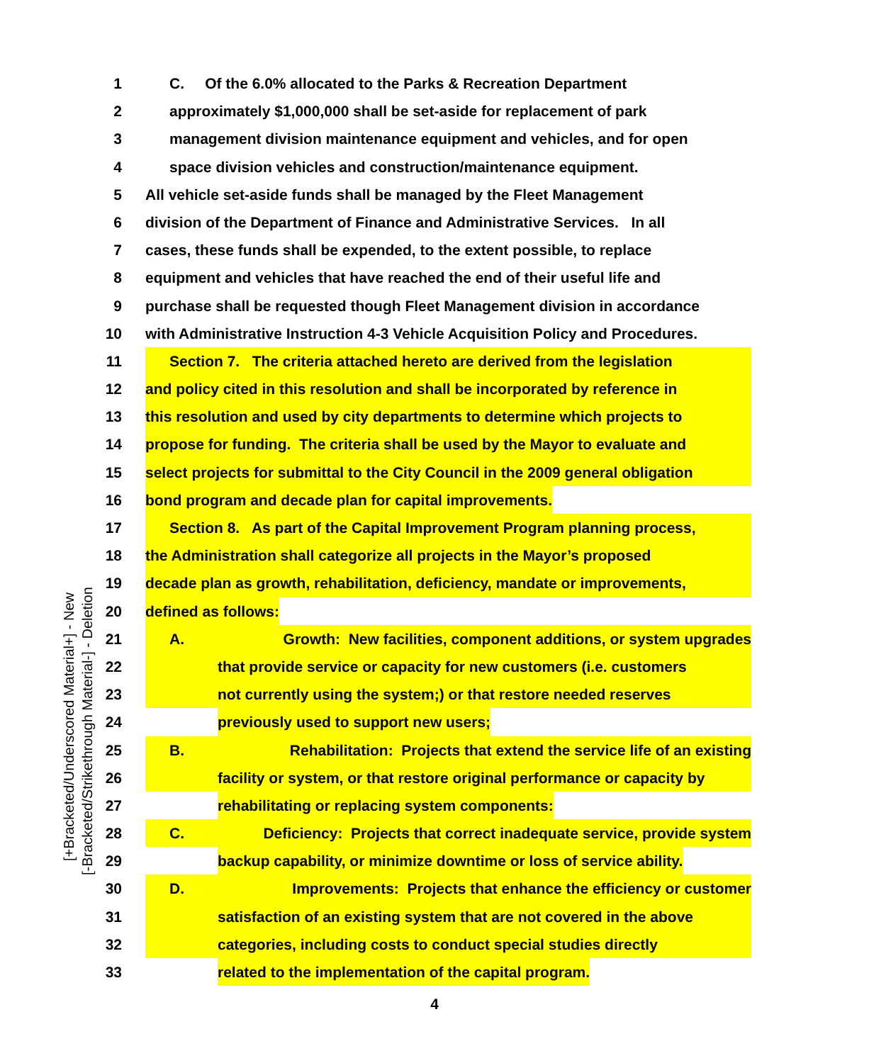[+Bracketed/Underscored Material+] - New
[-Bracketed/Strikethrough Material-] - Deletion
1 C. Of the 6.0% allocated to the Parks & Recreation Department
2 approximately $1,000,000 shall be set-aside for replacement of park
3 management division maintenance equipment and vehicles, and for open
4 space division vehicles and construction/maintenance equipment.
5 All vehicle set-aside funds shall be managed by the Fleet Management
6 division of the Department of Finance and Administrative Services. In all
7 cases, these funds shall be expended, to the extent possible, to replace
8 equipment and vehicles that have reached the end of their useful life and
9 purchase shall be requested though Fleet Management division in accordance
10 with Administrative Instruction 4-3 Vehicle Acquisition Policy and Procedures.
11 Section 7. The criteria attached hereto are derived from the legislation
12 and policy cited in this resolution and shall be incorporated by reference in
13 this resolution and used by city departments to determine which projects to
14 propose for funding. The criteria shall be used by the Mayor to evaluate and
15 select projects for submittal to the City Council in the 2009 general obligation
16 bond program and decade plan for capital improvements.
17 Section 8. As part of the Capital Improvement Program planning process,
18 the Administration shall categorize all projects in the Mayor’s proposed
19 decade plan as growth, rehabilitation, deficiency, mandate or improvements,
20 defined as follows:
21 A. Growth: New facilities, component additions, or system upgrades
22 that provide service or capacity for new customers (i.e. customers
23 not currently using the system;) or that restore needed reserves
24 previously used to support new users;
25 B. Rehabilitation: Projects that extend the service life of an existing
26 facility or system, or that restore original performance or capacity by
27 rehabilitating or replacing system components:
28 C. Deficiency: Projects that correct inadequate service, provide system
29 backup capability, or minimize downtime or loss of service ability.
30 D. Improvements: Projects that enhance the efficiency or customer
31 satisfaction of an existing system that are not covered in the above
32 categories, including costs to conduct special studies directly
33 related to the implementation of the capital program.
4